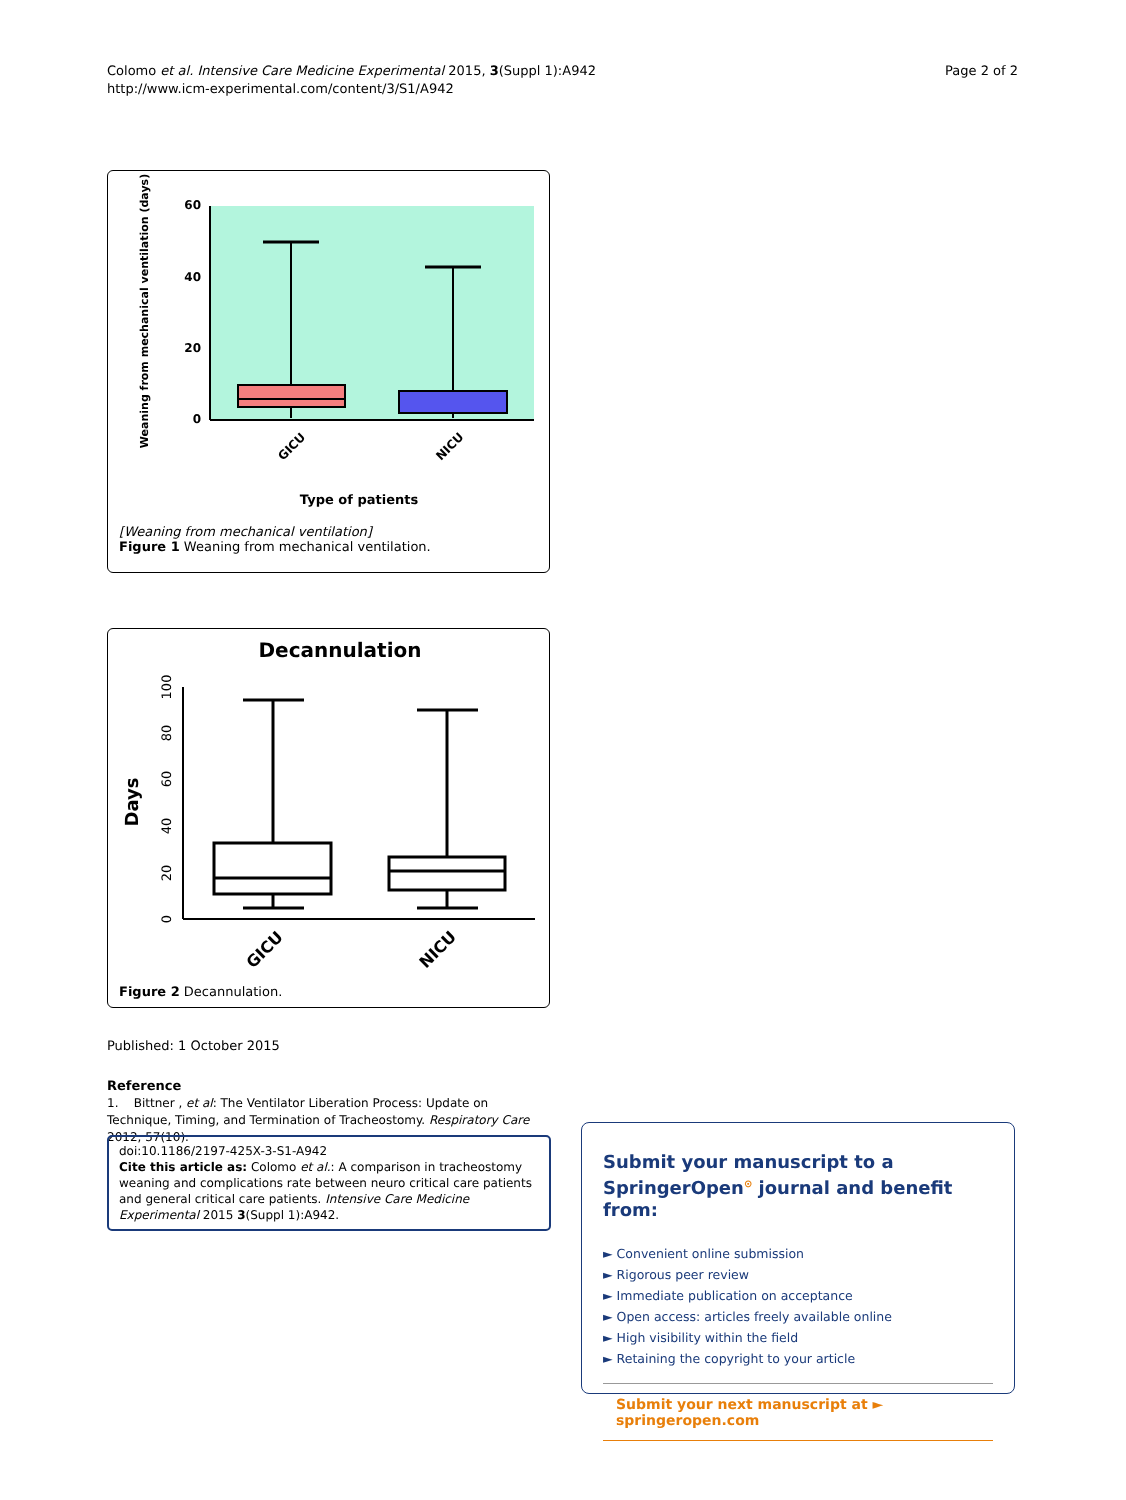Colomo et al. Intensive Care Medicine Experimental 2015, 3(Suppl 1):A942
http://www.icm-experimental.com/content/3/S1/A942
Page 2 of 2
Weaning from mechanical ventilation (days)
60
40
20
0
GICU
NICU
Type of patients
[Weaning from mechanical ventilation]
Figure 1 Weaning from mechanical ventilation.
Decannulation
Days
100
80
60
40
20
0
GICU
NICU
Figure 2 Decannulation.
Published: 1 October 2015
Reference
1. Bittner , et al: The Ventilator Liberation Process: Update on Technique, Timing, and Termination of Tracheostomy. Respiratory Care 2012, 57(10).
doi:10.1186/2197-425X-3-S1-A942
Cite this article as: Colomo et al.: A comparison in tracheostomy weaning and complications rate between neuro critical care patients and general critical care patients. Intensive Care Medicine Experimental 2015 3(Suppl 1):A942.
Submit your manuscript to a SpringerOpen<sup>⊙</sup> journal and benefit from:
► Convenient online submission
► Rigorous peer review
► Immediate publication on acceptance
► Open access: articles freely available online
► High visibility within the field
► Retaining the copyright to your article
Submit your next manuscript at ► springeropen.com